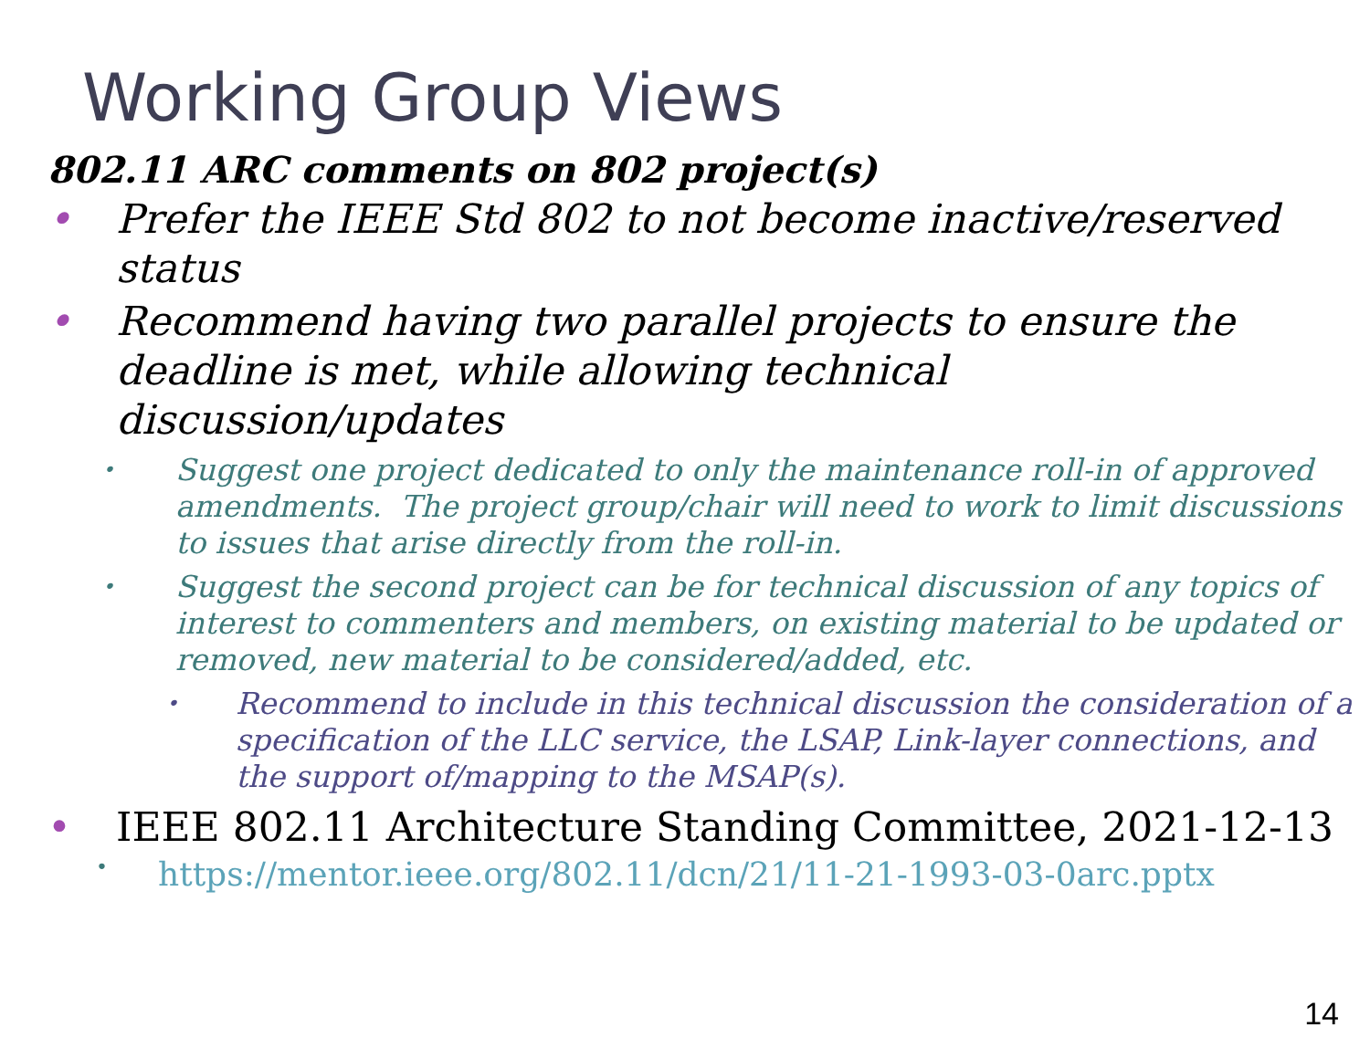Working Group Views
802.11 ARC comments on 802 project(s)
• Prefer the IEEE Std 802 to not become inactive/reserved status
• Recommend having two parallel projects to ensure the deadline is met, while allowing technical
discussion/updates
• Suggest one project dedicated to only the maintenance roll-in of approved amendments. The project group/chair will need to work to limit discussions to issues that arise directly from the roll-in.
• Suggest the second project can be for technical discussion of any topics of interest to commenters and members, on existing material to be updated or removed, new material to be considered/added, etc.
• Recommend to include in this technical discussion the consideration of a specification of the LLC service, the LSAP, Link-layer connections, and the support of/mapping to the MSAP(s).
• IEEE 802.11 Architecture Standing Committee, 2021-12-13
• https://mentor.ieee.org/802.11/dcn/21/11-21-1993-03-0arc.pptx
14